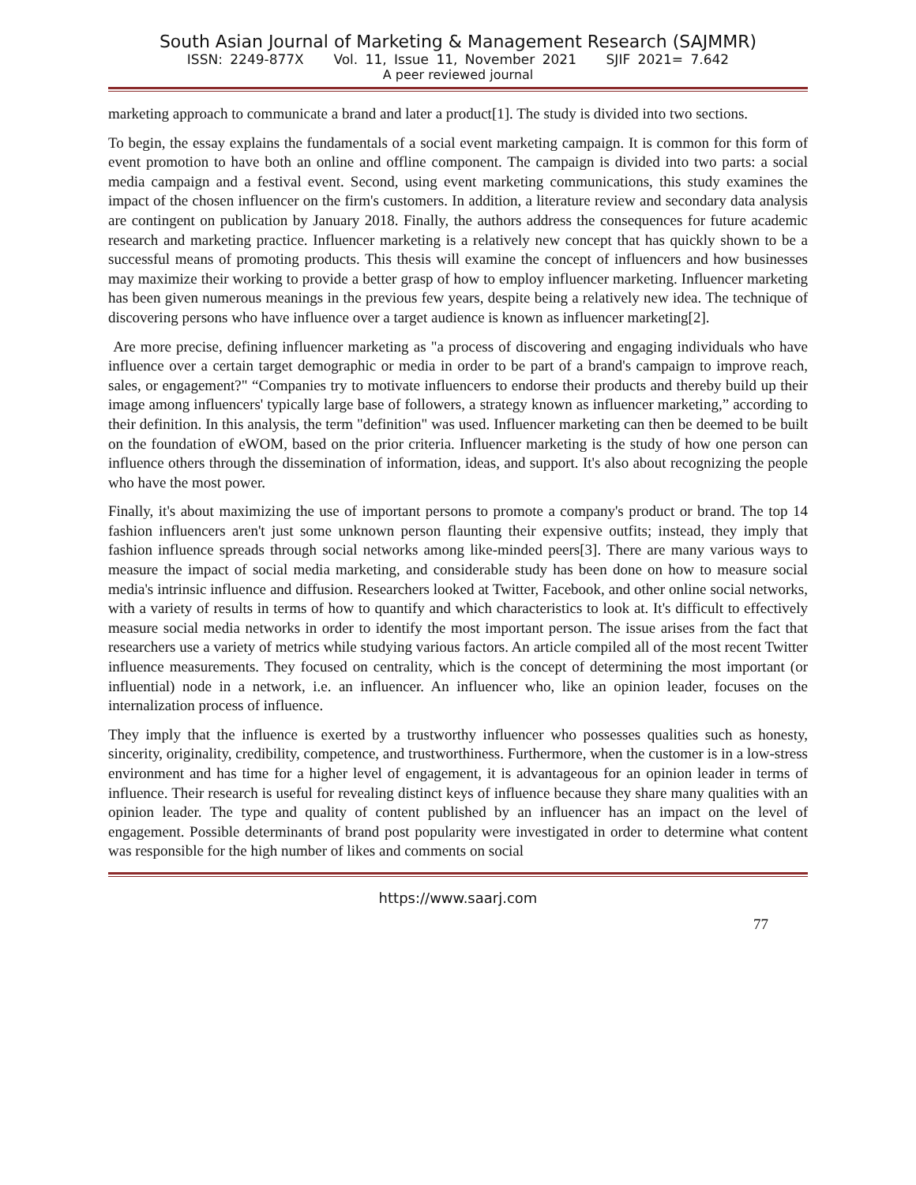South Asian Journal of Marketing & Management Research (SAJMMR)
ISSN: 2249-877X Vol. 11, Issue 11, November 2021 SJIF 2021= 7.642
A peer reviewed journal
marketing approach to communicate a brand and later a product[1]. The study is divided into two sections.
To begin, the essay explains the fundamentals of a social event marketing campaign. It is common for this form of event promotion to have both an online and offline component. The campaign is divided into two parts: a social media campaign and a festival event. Second, using event marketing communications, this study examines the impact of the chosen influencer on the firm's customers. In addition, a literature review and secondary data analysis are contingent on publication by January 2018. Finally, the authors address the consequences for future academic research and marketing practice. Influencer marketing is a relatively new concept that has quickly shown to be a successful means of promoting products. This thesis will examine the concept of influencers and how businesses may maximize their working to provide a better grasp of how to employ influencer marketing. Influencer marketing has been given numerous meanings in the previous few years, despite being a relatively new idea. The technique of discovering persons who have influence over a target audience is known as influencer marketing[2].
Are more precise, defining influencer marketing as "a process of discovering and engaging individuals who have influence over a certain target demographic or media in order to be part of a brand's campaign to improve reach, sales, or engagement?" “Companies try to motivate influencers to endorse their products and thereby build up their image among influencers' typically large base of followers, a strategy known as influencer marketing,” according to their definition. In this analysis, the term "definition" was used. Influencer marketing can then be deemed to be built on the foundation of eWOM, based on the prior criteria. Influencer marketing is the study of how one person can influence others through the dissemination of information, ideas, and support. It's also about recognizing the people who have the most power.
Finally, it's about maximizing the use of important persons to promote a company's product or brand. The top 14 fashion influencers aren't just some unknown person flaunting their expensive outfits; instead, they imply that fashion influence spreads through social networks among like-minded peers[3]. There are many various ways to measure the impact of social media marketing, and considerable study has been done on how to measure social media's intrinsic influence and diffusion. Researchers looked at Twitter, Facebook, and other online social networks, with a variety of results in terms of how to quantify and which characteristics to look at. It's difficult to effectively measure social media networks in order to identify the most important person. The issue arises from the fact that researchers use a variety of metrics while studying various factors. An article compiled all of the most recent Twitter influence measurements. They focused on centrality, which is the concept of determining the most important (or influential) node in a network, i.e. an influencer. An influencer who, like an opinion leader, focuses on the internalization process of influence.
They imply that the influence is exerted by a trustworthy influencer who possesses qualities such as honesty, sincerity, originality, credibility, competence, and trustworthiness. Furthermore, when the customer is in a low-stress environment and has time for a higher level of engagement, it is advantageous for an opinion leader in terms of influence. Their research is useful for revealing distinct keys of influence because they share many qualities with an opinion leader. The type and quality of content published by an influencer has an impact on the level of engagement. Possible determinants of brand post popularity were investigated in order to determine what content was responsible for the high number of likes and comments on social
https://www.saarj.com
77